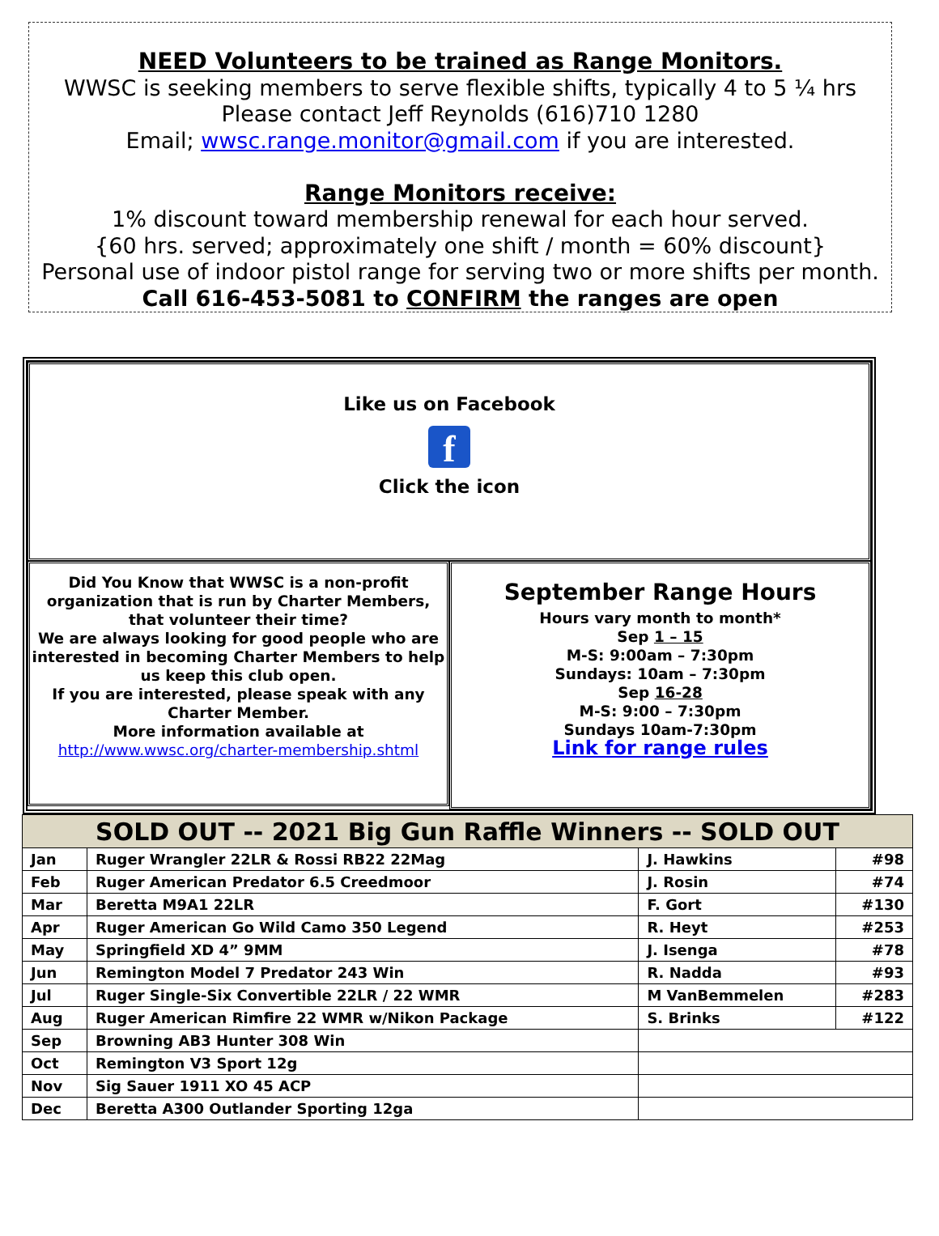NEED Volunteers to be trained as Range Monitors.
WWSC is seeking members to serve flexible shifts, typically 4 to 5 ¼ hrs
Please contact Jeff Reynolds (616)710 1280
Email; wwsc.range.monitor@gmail.com if you are interested.
Range Monitors receive:
1% discount toward membership renewal for each hour served.
{60 hrs. served; approximately one shift / month = 60% discount}
Personal use of indoor pistol range for serving two or more shifts per month.
Call 616-453-5081 to CONFIRM the ranges are open
Like us on Facebook
f
Click the icon
Did You Know that WWSC is a non-profit organization that is run by Charter Members, that volunteer their time?
We are always looking for good people who are interested in becoming Charter Members to help us keep this club open.
If you are interested, please speak with any Charter Member.
More information available at
http://www.wwsc.org/charter-membership.shtml
September Range Hours
Hours vary month to month*
Sep 1 – 15
M-S: 9:00am – 7:30pm
Sundays: 10am – 7:30pm
Sep 16-28
M-S: 9:00 – 7:30pm
Sundays 10am-7:30pm
Link for range rules
| SOLD OUT -- 2021 Big Gun Raffle Winners -- SOLD OUT | | | |
| --- | --- | --- | --- |
| Jan | Ruger Wrangler 22LR & Rossi RB22 22Mag | J. Hawkins | #98 |
| Feb | Ruger American Predator 6.5 Creedmoor | J. Rosin | #74 |
| Mar | Beretta M9A1 22LR | F. Gort | #130 |
| Apr | Ruger American Go Wild Camo 350 Legend | R. Heyt | #253 |
| May | Springfield XD 4” 9MM | J. Isenga | #78 |
| Jun | Remington Model 7 Predator 243 Win | R. Nadda | #93 |
| Jul | Ruger Single-Six Convertible 22LR / 22 WMR | M VanBemmelen | #283 |
| Aug | Ruger American Rimfire 22 WMR w/Nikon Package | S. Brinks | #122 |
| Sep | Browning AB3 Hunter 308 Win | | |
| Oct | Remington V3 Sport 12g | | |
| Nov | Sig Sauer 1911 XO 45 ACP | | |
| Dec | Beretta A300 Outlander Sporting 12ga | | |